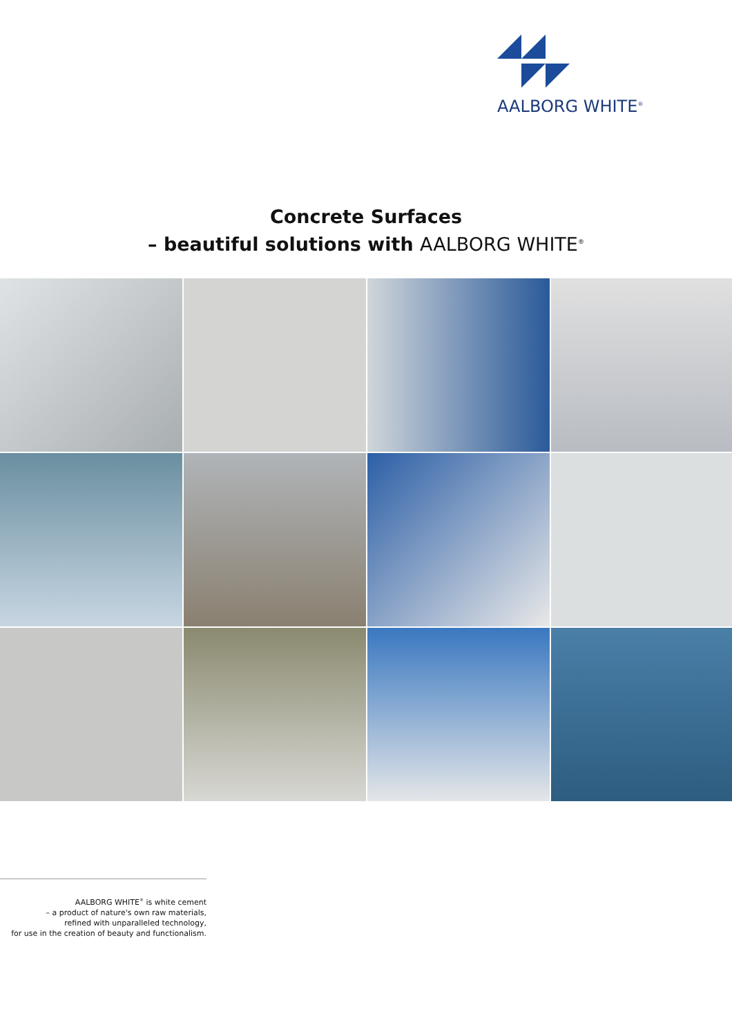AALBORG WHITE<sup>®</sup>
Concrete Surfaces
– beautiful solutions with AALBORG WHITE<sup>®</sup>
AALBORG WHITE<sup>®</sup> is white cement
– a product of nature's own raw materials,
refined with unparalleled technology,
for use in the creation of beauty and functionalism.